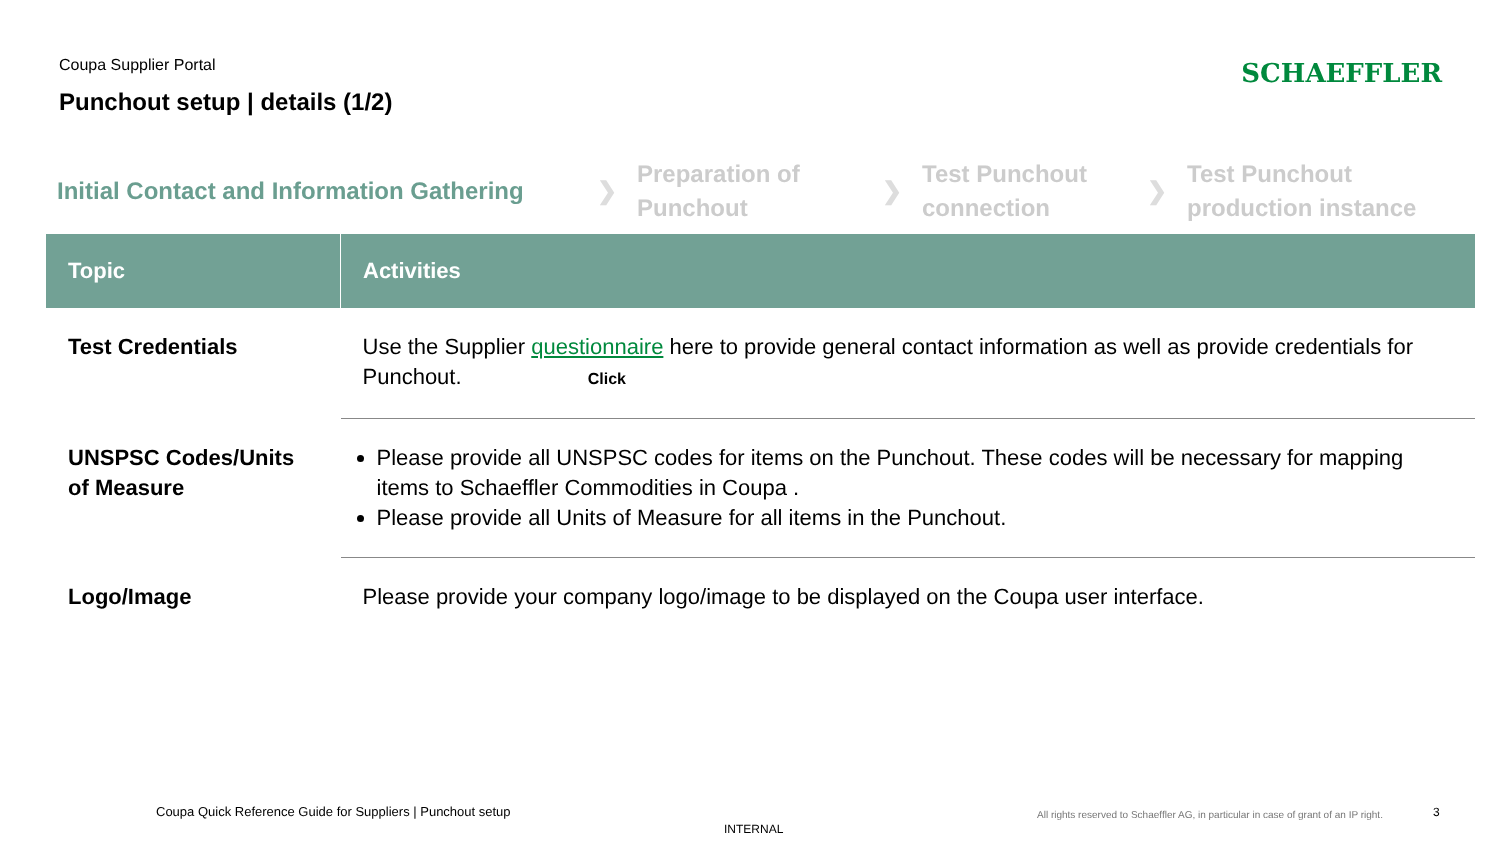Coupa Supplier Portal
Punchout setup | details (1/2)
SCHAEFFLER
Initial Contact and Information Gathering
❯
Preparation of
Punchout
❯
Test Punchout
connection
❯
Test Punchout
production instance
| Topic | Activities |
| --- | --- |
| Test Credentials | Use the Supplier questionnaire here to provide general contact information as well as provide credentials for Punchout. Click |
| UNSPSC Codes/Units of Measure | Please provide all UNSPSC codes for items on the Punchout. These codes will be necessary for mapping items to Schaeffler Commodities in Coupa . Please provide all Units of Measure for all items in the Punchout. |
| Logo/Image | Please provide your company logo/image to be displayed on the Coupa user interface. |
Coupa Quick Reference Guide for Suppliers | Punchout setup
INTERNAL
All rights reserved to Schaeffler AG, in particular in case of grant of an IP right.
3